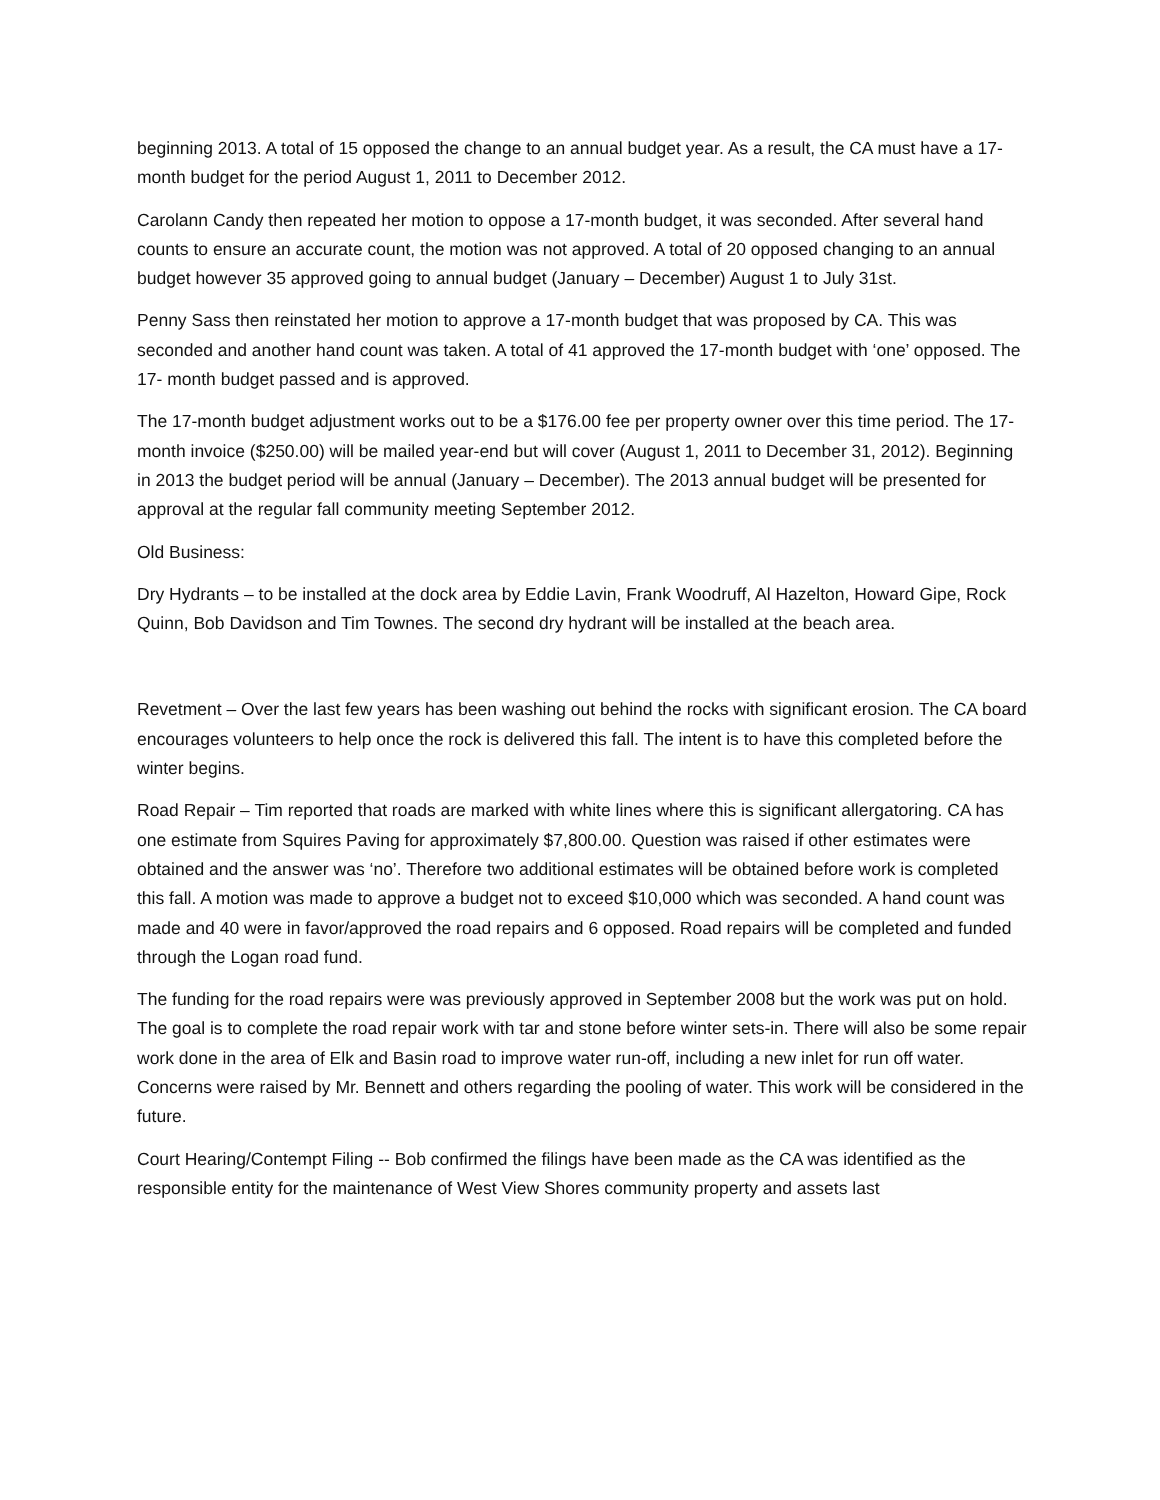beginning 2013. A total of 15 opposed the change to an annual budget year. As a result, the CA must have a 17-month budget for the period August 1, 2011 to December 2012.
Carolann Candy then repeated her motion to oppose a 17-month budget, it was seconded. After several hand counts to ensure an accurate count, the motion was not approved. A total of 20 opposed changing to an annual budget however 35 approved going to annual budget (January – December) August 1 to July 31st.
Penny Sass then reinstated her motion to approve a 17-month budget that was proposed by CA. This was seconded and another hand count was taken. A total of 41 approved the 17-month budget with ‘one’ opposed. The 17- month budget passed and is approved.
The 17-month budget adjustment works out to be a $176.00 fee per property owner over this time period. The 17-month invoice ($250.00) will be mailed year-end but will cover (August 1, 2011 to December 31, 2012). Beginning in 2013 the budget period will be annual (January – December). The 2013 annual budget will be presented for approval at the regular fall community meeting September 2012.
Old Business:
Dry Hydrants – to be installed at the dock area by Eddie Lavin, Frank Woodruff, Al Hazelton, Howard Gipe, Rock Quinn, Bob Davidson and Tim Townes. The second dry hydrant will be installed at the beach area.
Revetment – Over the last few years has been washing out behind the rocks with significant erosion. The CA board encourages volunteers to help once the rock is delivered this fall. The intent is to have this completed before the winter begins.
Road Repair – Tim reported that roads are marked with white lines where this is significant allergatoring. CA has one estimate from Squires Paving for approximately $7,800.00. Question was raised if other estimates were obtained and the answer was ‘no’. Therefore two additional estimates will be obtained before work is completed this fall. A motion was made to approve a budget not to exceed $10,000 which was seconded. A hand count was made and 40 were in favor/approved the road repairs and 6 opposed. Road repairs will be completed and funded through the Logan road fund.
The funding for the road repairs were was previously approved in September 2008 but the work was put on hold. The goal is to complete the road repair work with tar and stone before winter sets-in. There will also be some repair work done in the area of Elk and Basin road to improve water run-off, including a new inlet for run off water. Concerns were raised by Mr. Bennett and others regarding the pooling of water. This work will be considered in the future.
Court Hearing/Contempt Filing -- Bob confirmed the filings have been made as the CA was identified as the responsible entity for the maintenance of West View Shores community property and assets last